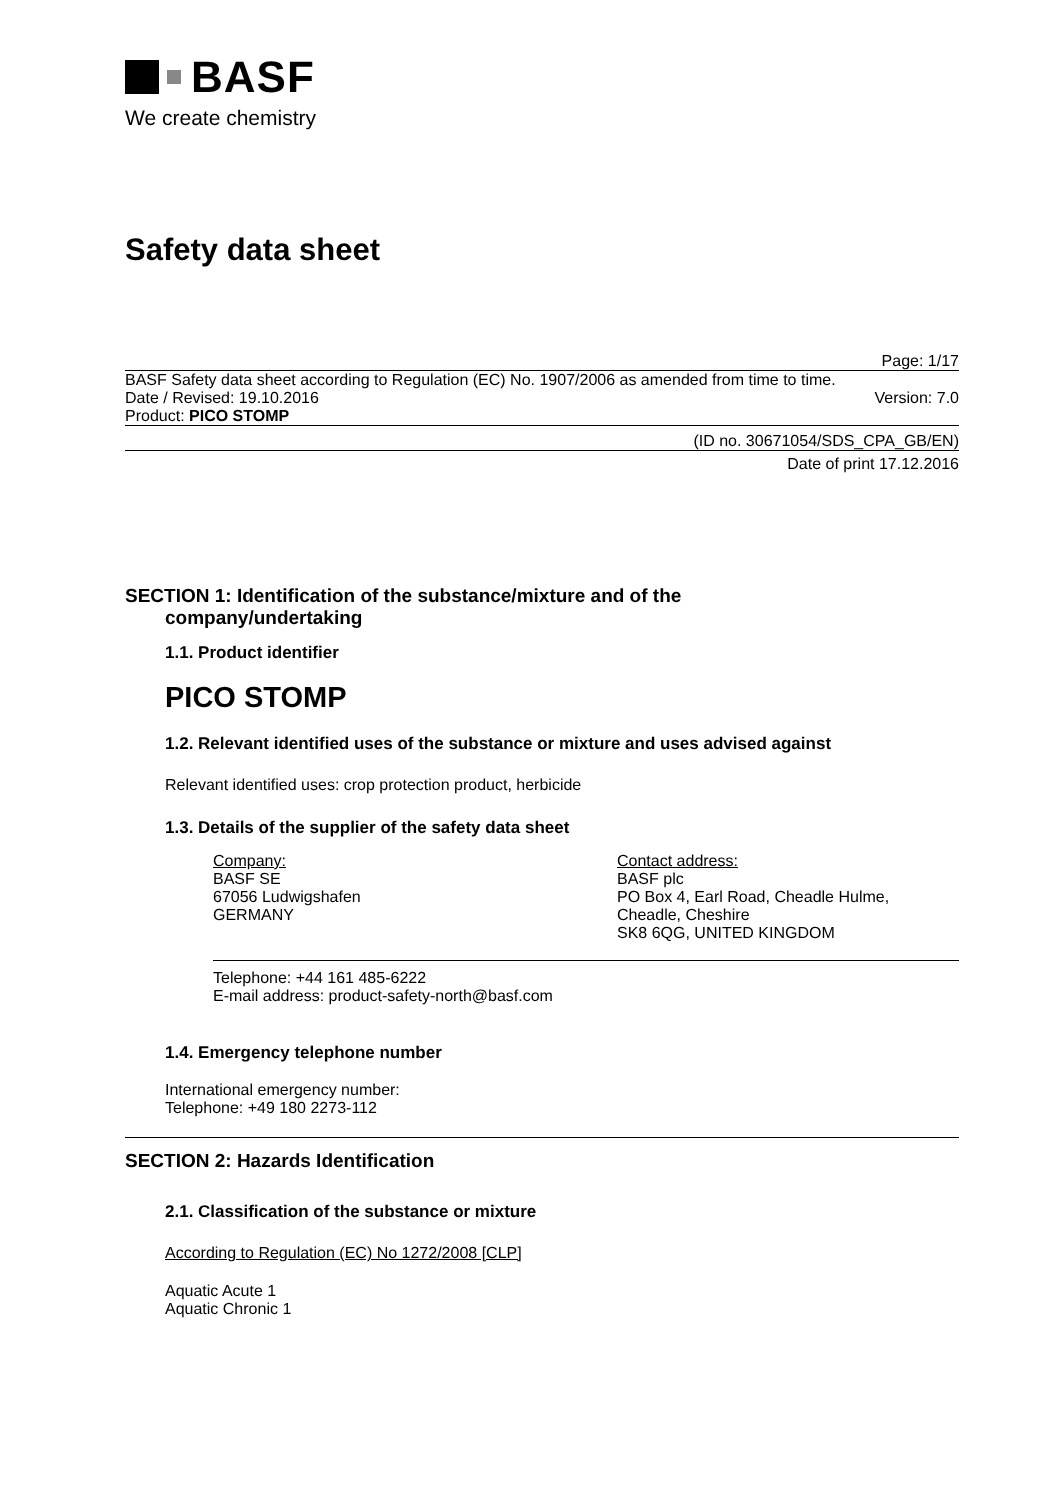BASF
We create chemistry
Safety data sheet
Page: 1/17
BASF Safety data sheet according to Regulation (EC) No. 1907/2006 as amended from time to time.
Date / Revised: 19.10.2016 Version: 7.0
Product: PICO STOMP
(ID no. 30671054/SDS_CPA_GB/EN)
Date of print 17.12.2016
SECTION 1: Identification of the substance/mixture and of the
company/undertaking
1.1. Product identifier
PICO STOMP
1.2. Relevant identified uses of the substance or mixture and uses advised against
Relevant identified uses: crop protection product, herbicide
1.3. Details of the supplier of the safety data sheet
Company:
BASF SE
67056 Ludwigshafen
GERMANY
Contact address:
BASF plc
PO Box 4, Earl Road, Cheadle Hulme,
Cheadle, Cheshire
SK8 6QG, UNITED KINGDOM
Telephone: +44 161 485-6222
E-mail address: product-safety-north@basf.com
1.4. Emergency telephone number
International emergency number:
Telephone: +49 180 2273-112
SECTION 2: Hazards Identification
2.1. Classification of the substance or mixture
According to Regulation (EC) No 1272/2008 [CLP]
Aquatic Acute 1
Aquatic Chronic 1